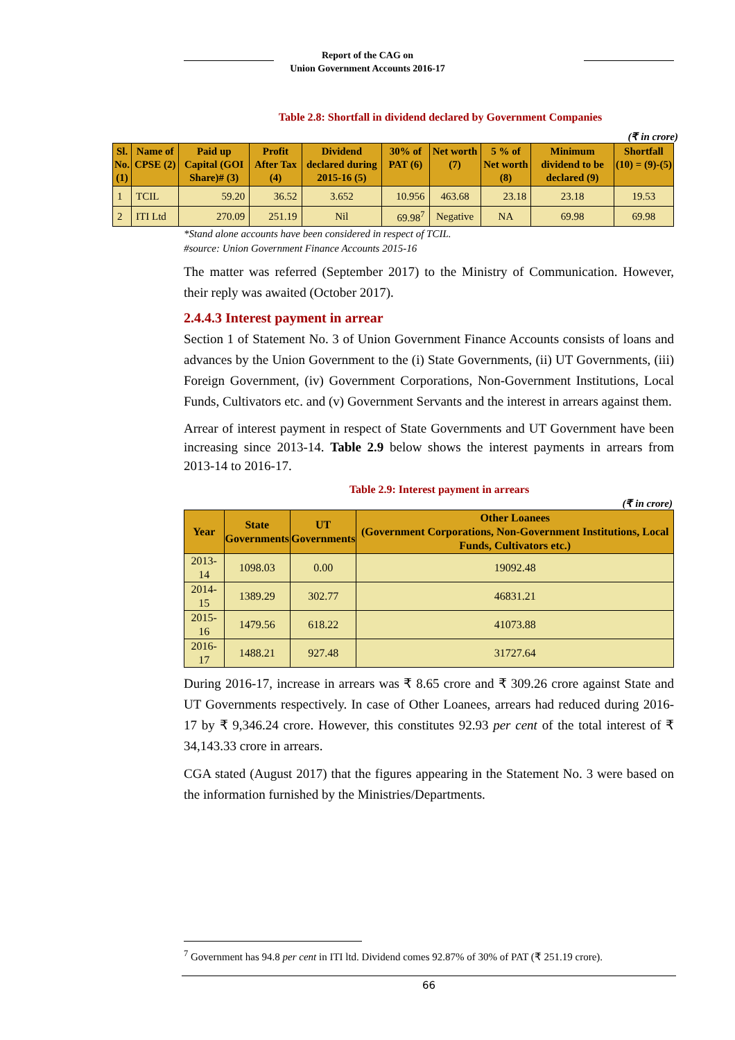Report of the CAG on
Union Government Accounts 2016-17
Table 2.8: Shortfall in dividend declared by Government Companies
(₹ in crore)
| Sl. No. (1) | Name of CPSE (2) | Paid up Capital (GOI Share)# (3) | Profit After Tax (4) | Dividend declared during 2015-16 (5) | 30% of PAT (6) | Net worth (7) | 5 % of Net worth (8) | Minimum dividend to be declared (9) | Shortfall (10) = (9)-(5) |
| --- | --- | --- | --- | --- | --- | --- | --- | --- | --- |
| 1 | TCIL | 59.20 | 36.52 | 3.652 | 10.956 | 463.68 | 23.18 | 23.18 | 19.53 |
| 2 | ITI Ltd | 270.09 | 251.19 | Nil | 69.98<sup>7</sup> | Negative | NA | 69.98 | 69.98 |
*Stand alone accounts have been considered in respect of TCIL.
#source: Union Government Finance Accounts 2015-16
The matter was referred (September 2017) to the Ministry of Communication. However, their reply was awaited (October 2017).
2.4.4.3 Interest payment in arrear
Section 1 of Statement No. 3 of Union Government Finance Accounts consists of loans and advances by the Union Government to the (i) State Governments, (ii) UT Governments, (iii) Foreign Government, (iv) Government Corporations, Non-Government Institutions, Local Funds, Cultivators etc. and (v) Government Servants and the interest in arrears against them.
Arrear of interest payment in respect of State Governments and UT Government have been increasing since 2013-14. Table 2.9 below shows the interest payments in arrears from 2013-14 to 2016-17.
Table 2.9: Interest payment in arrears
(₹ in crore)
| Year | State Governments | UT Governments | Other Loanees (Government Corporations, Non-Government Institutions, Local Funds, Cultivators etc.) |
| --- | --- | --- | --- |
| 2013-14 | 1098.03 | 0.00 | 19092.48 |
| 2014-15 | 1389.29 | 302.77 | 46831.21 |
| 2015-16 | 1479.56 | 618.22 | 41073.88 |
| 2016-17 | 1488.21 | 927.48 | 31727.64 |
During 2016-17, increase in arrears was ₹ 8.65 crore and ₹ 309.26 crore against State and UT Governments respectively. In case of Other Loanees, arrears had reduced during 2016-17 by ₹ 9,346.24 crore. However, this constitutes 92.93 per cent of the total interest of ₹ 34,143.33 crore in arrears.
CGA stated (August 2017) that the figures appearing in the Statement No. 3 were based on the information furnished by the Ministries/Departments.
<sup>7</sup> Government has 94.8 per cent in ITI ltd. Dividend comes 92.87% of 30% of PAT (₹ 251.19 crore).
66